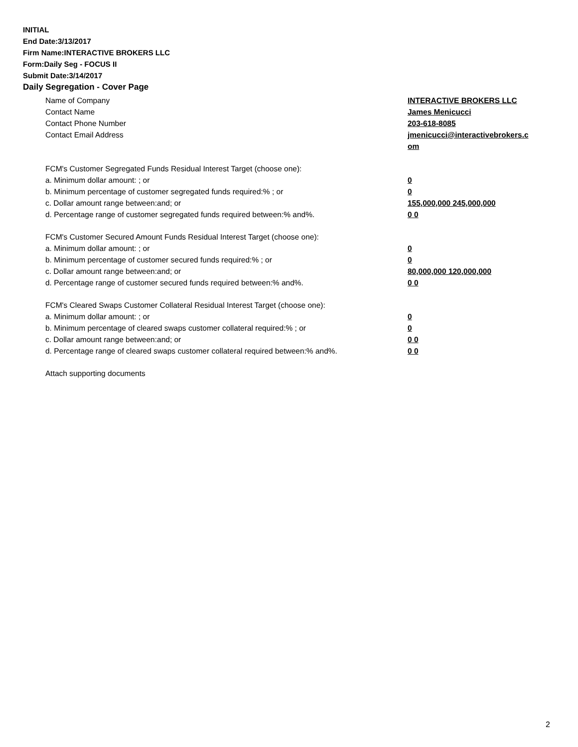INITIAL
End Date:3/13/2017
Firm Name:INTERACTIVE BROKERS LLC
Form:Daily Seg - FOCUS II
Submit Date:3/14/2017
Daily Segregation - Cover Page
Name of Company INTERACTIVE BROKERS LLC
Contact Name James Menicucci
Contact Phone Number 203-618-8085
Contact Email Address jmenicucci@interactivebrokers.c
om
FCM's Customer Segregated Funds Residual Interest Target (choose one):
a. Minimum dollar amount: ; or 0
b. Minimum percentage of customer segregated funds required:% ; or 0
c. Dollar amount range between:and; or 155,000,000 245,000,000
d. Percentage range of customer segregated funds required between:% and%. 0 0
FCM's Customer Secured Amount Funds Residual Interest Target (choose one):
a. Minimum dollar amount: ; or 0
b. Minimum percentage of customer secured funds required:% ; or 0
c. Dollar amount range between:and; or 80,000,000 120,000,000
d. Percentage range of customer secured funds required between:% and%. 0 0
FCM's Cleared Swaps Customer Collateral Residual Interest Target (choose one):
a. Minimum dollar amount: ; or 0
b. Minimum percentage of cleared swaps customer collateral required:% ; or 0
c. Dollar amount range between:and; or 0 0
d. Percentage range of cleared swaps customer collateral required between:% and%.
0 0
Attach supporting documents
2